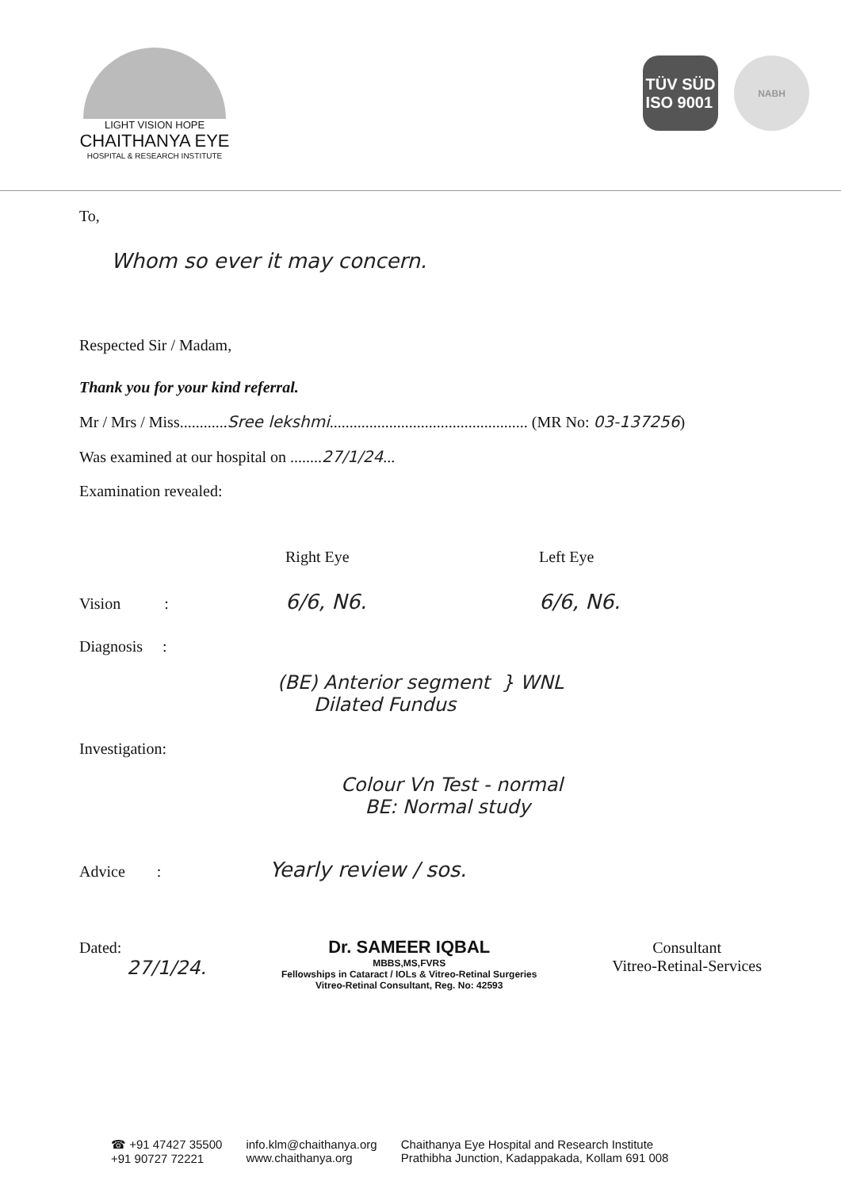LIGHT VISION HOPE
CHAITHANYA EYE
HOSPITAL & RESEARCH INSTITUTE
TÜV SÜD
ISO 9001
NABH
To,
Whom so ever it may concern.
Respected Sir / Madam,
Thank you for your kind referral.
Mr / Mrs / Miss............Sree lekshmi.................................................. (MR No: 03-137256)
Was examined at our hospital on ........27/1/24...
Examination revealed:
Right Eye Left Eye
Vision : 6/6, N6. 6/6, N6.
Diagnosis :
(BE) Anterior segment } WNL
Dilated Fundus
Investigation:
Colour Vn Test - normal
BE: Normal study
Advice : Yearly review / sos.
Dated:
27/1/24.
Dr. SAMEER IQBAL
MBBS,MS,FVRS
Fellowships in Cataract / IOLs & Vitreo-Retinal Surgeries
Vitreo-Retinal Consultant, Reg. No: 42593
Consultant
Vitreo-Retinal-Services
☎ +91 47427 35500
+91 90727 72221
info.klm@chaithanya.org
www.chaithanya.org
Chaithanya Eye Hospital and Research Institute
Prathibha Junction, Kadappakada, Kollam 691 008